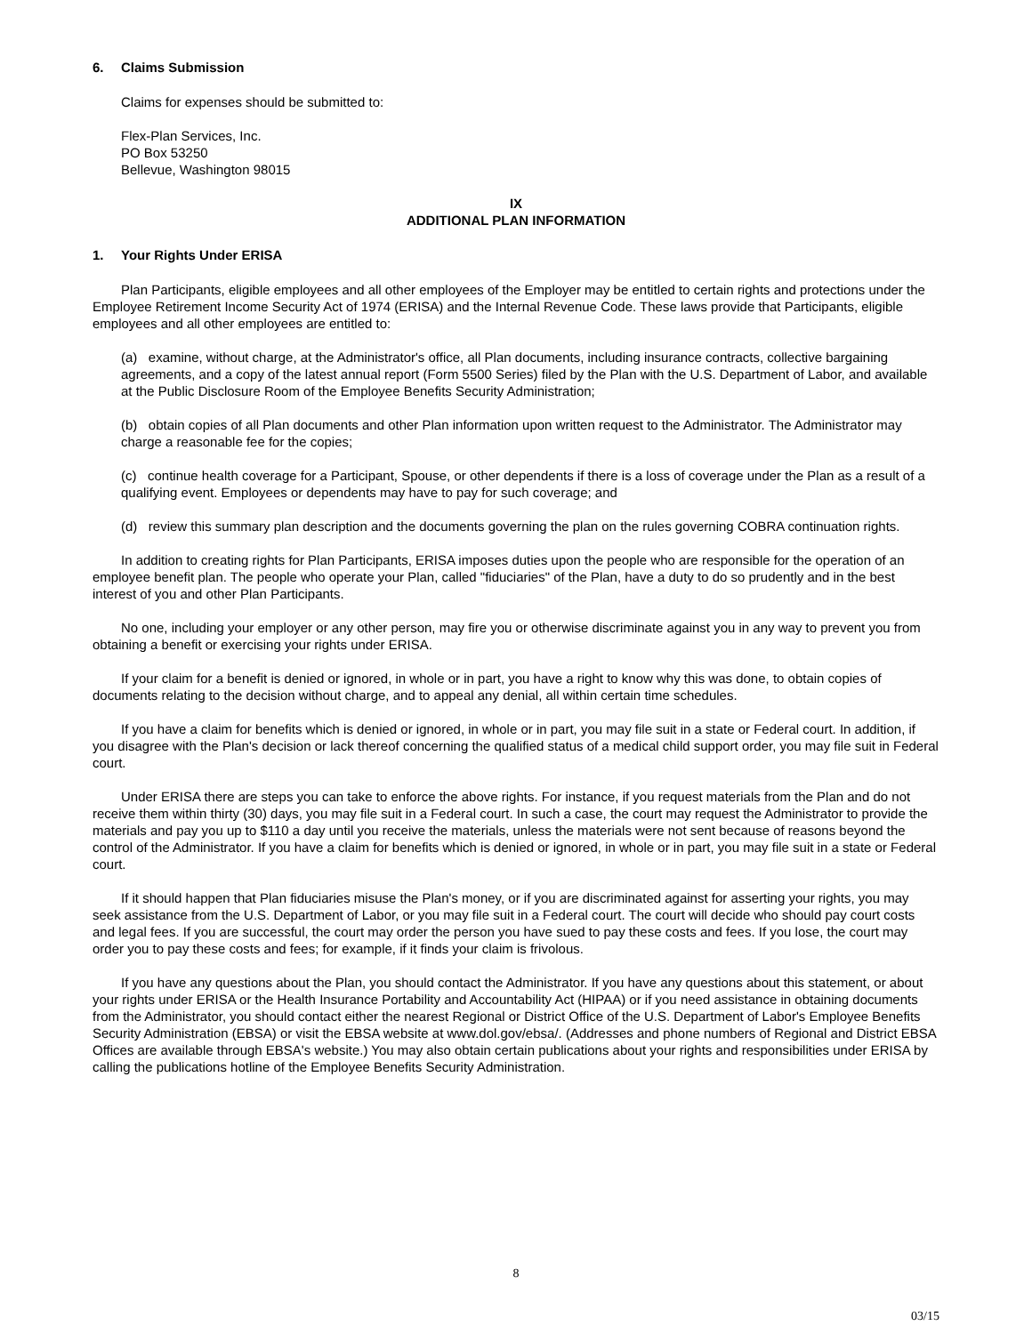6. Claims Submission
Claims for expenses should be submitted to:
Flex-Plan Services, Inc.
PO Box 53250
Bellevue, Washington 98015
IX
ADDITIONAL PLAN INFORMATION
1. Your Rights Under ERISA
Plan Participants, eligible employees and all other employees of the Employer may be entitled to certain rights and protections under the Employee Retirement Income Security Act of 1974 (ERISA) and the Internal Revenue Code. These laws provide that Participants, eligible employees and all other employees are entitled to:
(a) examine, without charge, at the Administrator's office, all Plan documents, including insurance contracts, collective bargaining agreements, and a copy of the latest annual report (Form 5500 Series) filed by the Plan with the U.S. Department of Labor, and available at the Public Disclosure Room of the Employee Benefits Security Administration;
(b) obtain copies of all Plan documents and other Plan information upon written request to the Administrator. The Administrator may charge a reasonable fee for the copies;
(c) continue health coverage for a Participant, Spouse, or other dependents if there is a loss of coverage under the Plan as a result of a qualifying event. Employees or dependents may have to pay for such coverage; and
(d) review this summary plan description and the documents governing the plan on the rules governing COBRA continuation rights.
In addition to creating rights for Plan Participants, ERISA imposes duties upon the people who are responsible for the operation of an employee benefit plan. The people who operate your Plan, called "fiduciaries" of the Plan, have a duty to do so prudently and in the best interest of you and other Plan Participants.
No one, including your employer or any other person, may fire you or otherwise discriminate against you in any way to prevent you from obtaining a benefit or exercising your rights under ERISA.
If your claim for a benefit is denied or ignored, in whole or in part, you have a right to know why this was done, to obtain copies of documents relating to the decision without charge, and to appeal any denial, all within certain time schedules.
If you have a claim for benefits which is denied or ignored, in whole or in part, you may file suit in a state or Federal court. In addition, if you disagree with the Plan's decision or lack thereof concerning the qualified status of a medical child support order, you may file suit in Federal court.
Under ERISA there are steps you can take to enforce the above rights. For instance, if you request materials from the Plan and do not receive them within thirty (30) days, you may file suit in a Federal court. In such a case, the court may request the Administrator to provide the materials and pay you up to $110 a day until you receive the materials, unless the materials were not sent because of reasons beyond the control of the Administrator. If you have a claim for benefits which is denied or ignored, in whole or in part, you may file suit in a state or Federal court.
If it should happen that Plan fiduciaries misuse the Plan's money, or if you are discriminated against for asserting your rights, you may seek assistance from the U.S. Department of Labor, or you may file suit in a Federal court. The court will decide who should pay court costs and legal fees. If you are successful, the court may order the person you have sued to pay these costs and fees. If you lose, the court may order you to pay these costs and fees; for example, if it finds your claim is frivolous.
If you have any questions about the Plan, you should contact the Administrator. If you have any questions about this statement, or about your rights under ERISA or the Health Insurance Portability and Accountability Act (HIPAA) or if you need assistance in obtaining documents from the Administrator, you should contact either the nearest Regional or District Office of the U.S. Department of Labor's Employee Benefits Security Administration (EBSA) or visit the EBSA website at www.dol.gov/ebsa/. (Addresses and phone numbers of Regional and District EBSA Offices are available through EBSA's website.) You may also obtain certain publications about your rights and responsibilities under ERISA by calling the publications hotline of the Employee Benefits Security Administration.
8
03/15